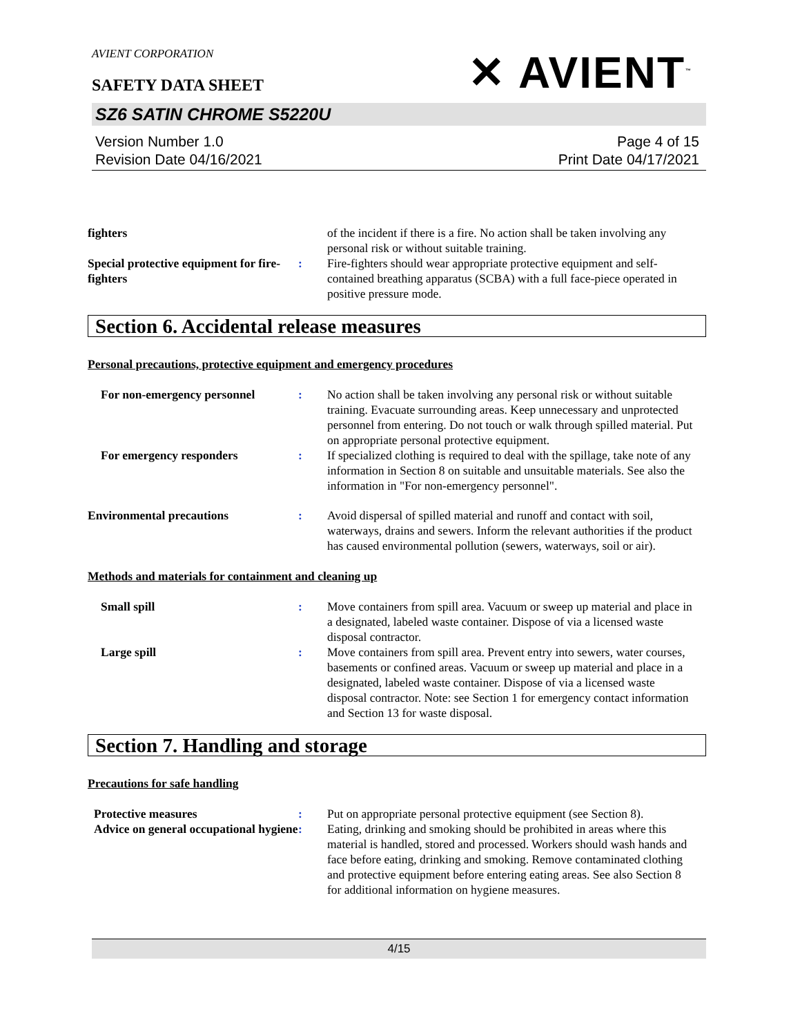AVIENT CORPORATION
SAFETY DATA SHEET
✕ AVIENT<sup>™</sup>
SZ6 SATIN CHROME S5220U
Version Number 1.0
Revision Date 04/16/2021
Page 4 of 15
Print Date 04/17/2021
fighters of the incident if there is a fire. No action shall be taken involving any personal risk or without suitable training.
Special protective equipment for fire-fighters
: Fire-fighters should wear appropriate protective equipment and self-contained breathing apparatus (SCBA) with a full face-piece operated in positive pressure mode.
Section 6. Accidental release measures
Personal precautions, protective equipment and emergency procedures
For non-emergency personnel : No action shall be taken involving any personal risk or without suitable training. Evacuate surrounding areas. Keep unnecessary and unprotected personnel from entering. Do not touch or walk through spilled material. Put on appropriate personal protective equipment.
For emergency responders : If specialized clothing is required to deal with the spillage, take note of any information in Section 8 on suitable and unsuitable materials. See also the information in "For non-emergency personnel".
Environmental precautions : Avoid dispersal of spilled material and runoff and contact with soil, waterways, drains and sewers. Inform the relevant authorities if the product has caused environmental pollution (sewers, waterways, soil or air).
Methods and materials for containment and cleaning up
Small spill : Move containers from spill area. Vacuum or sweep up material and place in a designated, labeled waste container. Dispose of via a licensed waste disposal contractor.
Large spill : Move containers from spill area. Prevent entry into sewers, water courses, basements or confined areas. Vacuum or sweep up material and place in a designated, labeled waste container. Dispose of via a licensed waste disposal contractor. Note: see Section 1 for emergency contact information and Section 13 for waste disposal.
Section 7. Handling and storage
Precautions for safe handling
Protective measures : Put on appropriate personal protective equipment (see Section 8).
Advice on general occupational hygiene
: Eating, drinking and smoking should be prohibited in areas where this material is handled, stored and processed. Workers should wash hands and face before eating, drinking and smoking. Remove contaminated clothing and protective equipment before entering eating areas. See also Section 8 for additional information on hygiene measures.
4/15